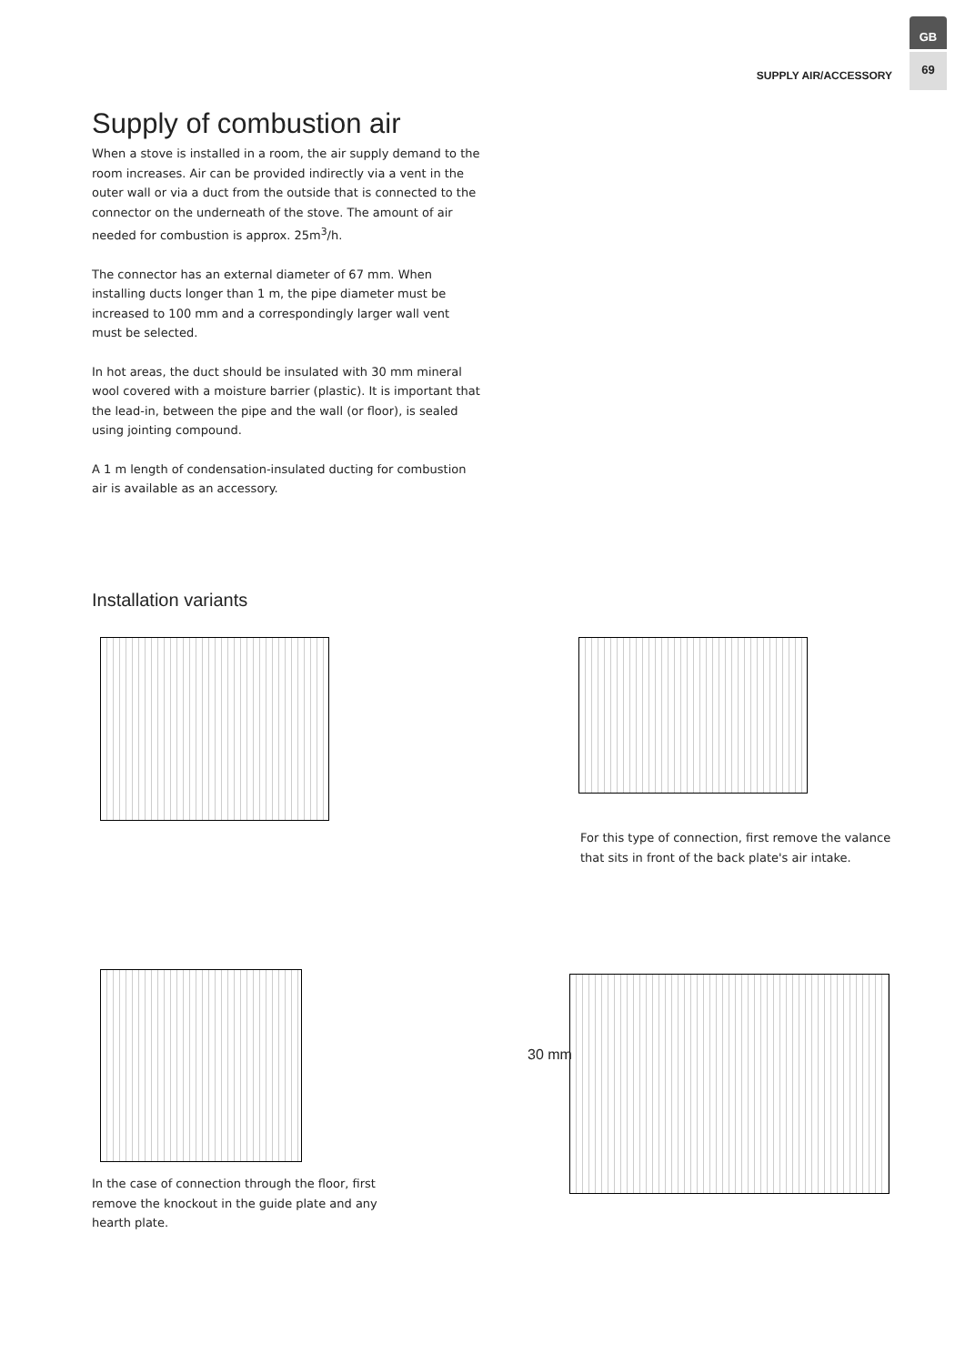GB
69
SUPPLY AIR/ACCESSORY
Supply of combustion air
When a stove is installed in a room, the air supply demand to the room increases. Air can be provided indirectly via a vent in the outer wall or via a duct from the outside that is connected to the connector on the underneath of the stove. The amount of air needed for combustion is approx. 25m<sup>3</sup>/h.
The connector has an external diameter of 67 mm. When installing ducts longer than 1 m, the pipe diameter must be increased to 100 mm and a correspondingly larger wall vent must be selected.
In hot areas, the duct should be insulated with 30 mm mineral wool covered with a moisture barrier (plastic). It is important that the lead-in, between the pipe and the wall (or floor), is sealed using jointing compound.
A 1 m length of condensation-insulated ducting for combustion air is available as an accessory.
Installation variants
For this type of connection, first remove the valance that sits in front of the back plate's air intake.
In the case of connection through the floor, first remove the knockout in the guide plate and any hearth plate.
30 mm